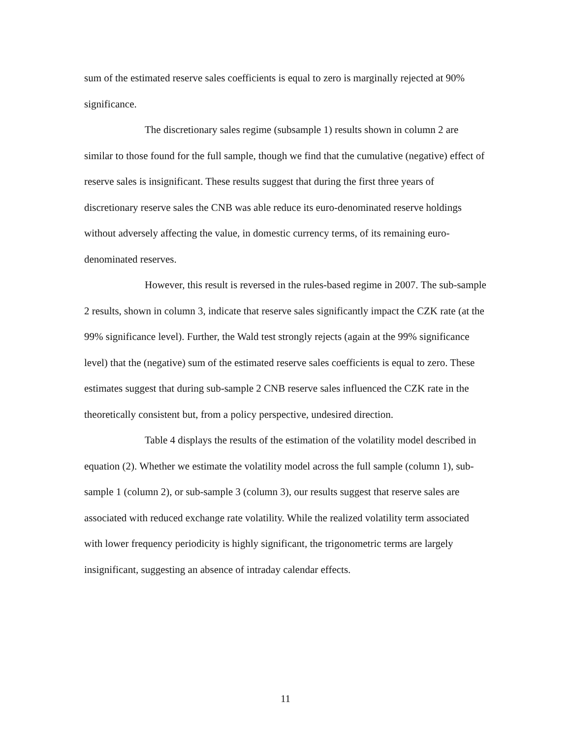sum of the estimated reserve sales coefficients is equal to zero is marginally rejected at 90% significance.
The discretionary sales regime (subsample 1) results shown in column 2 are similar to those found for the full sample, though we find that the cumulative (negative) effect of reserve sales is insignificant. These results suggest that during the first three years of discretionary reserve sales the CNB was able reduce its euro-denominated reserve holdings without adversely affecting the value, in domestic currency terms, of its remaining euro-denominated reserves.
However, this result is reversed in the rules-based regime in 2007. The sub-sample 2 results, shown in column 3, indicate that reserve sales significantly impact the CZK rate (at the 99% significance level). Further, the Wald test strongly rejects (again at the 99% significance level) that the (negative) sum of the estimated reserve sales coefficients is equal to zero. These estimates suggest that during sub-sample 2 CNB reserve sales influenced the CZK rate in the theoretically consistent but, from a policy perspective, undesired direction.
Table 4 displays the results of the estimation of the volatility model described in equation (2). Whether we estimate the volatility model across the full sample (column 1), sub-sample 1 (column 2), or sub-sample 3 (column 3), our results suggest that reserve sales are associated with reduced exchange rate volatility. While the realized volatility term associated with lower frequency periodicity is highly significant, the trigonometric terms are largely insignificant, suggesting an absence of intraday calendar effects.
11